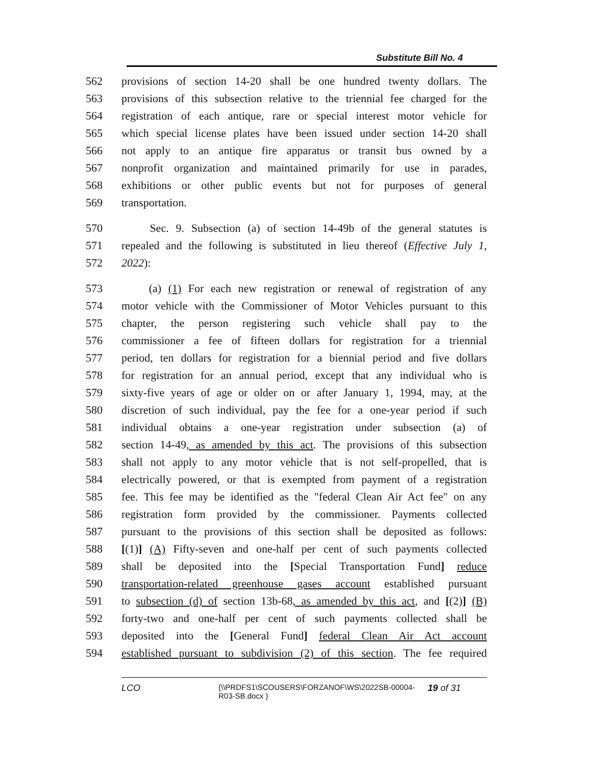Substitute Bill No. 4
562 provisions of section 14-20 shall be one hundred twenty dollars. The
563 provisions of this subsection relative to the triennial fee charged for the
564 registration of each antique, rare or special interest motor vehicle for
565 which special license plates have been issued under section 14-20 shall
566 not apply to an antique fire apparatus or transit bus owned by a
567 nonprofit organization and maintained primarily for use in parades,
568 exhibitions or other public events but not for purposes of general
569 transportation.
570 Sec. 9. Subsection (a) of section 14-49b of the general statutes is
571 repealed and the following is substituted in lieu thereof (Effective July 1,
572 2022):
573 (a) (1) For each new registration or renewal of registration of any
574 motor vehicle with the Commissioner of Motor Vehicles pursuant to this
575 chapter, the person registering such vehicle shall pay to the
576 commissioner a fee of fifteen dollars for registration for a triennial
577 period, ten dollars for registration for a biennial period and five dollars
578 for registration for an annual period, except that any individual who is
579 sixty-five years of age or older on or after January 1, 1994, may, at the
580 discretion of such individual, pay the fee for a one-year period if such
581 individual obtains a one-year registration under subsection (a) of
582 section 14-49, as amended by this act. The provisions of this subsection
583 shall not apply to any motor vehicle that is not self-propelled, that is
584 electrically powered, or that is exempted from payment of a registration
585 fee. This fee may be identified as the "federal Clean Air Act fee" on any
586 registration form provided by the commissioner. Payments collected
587 pursuant to the provisions of this section shall be deposited as follows:
588 [(1)] (A) Fifty-seven and one-half per cent of such payments collected
589 shall be deposited into the [Special Transportation Fund] reduce
590 transportation-related greenhouse gases account established pursuant
591 to subsection (d) of section 13b-68, as amended by this act, and [(2)] (B)
592 forty-two and one-half per cent of such payments collected shall be
593 deposited into the [General Fund] federal Clean Air Act account
594 established pursuant to subdivision (2) of this section. The fee required
LCO {\\PRDFS1\SCOUSERS\FORZANOF\WS\2022SB-00004-R03-SB.docx } 19 of 31